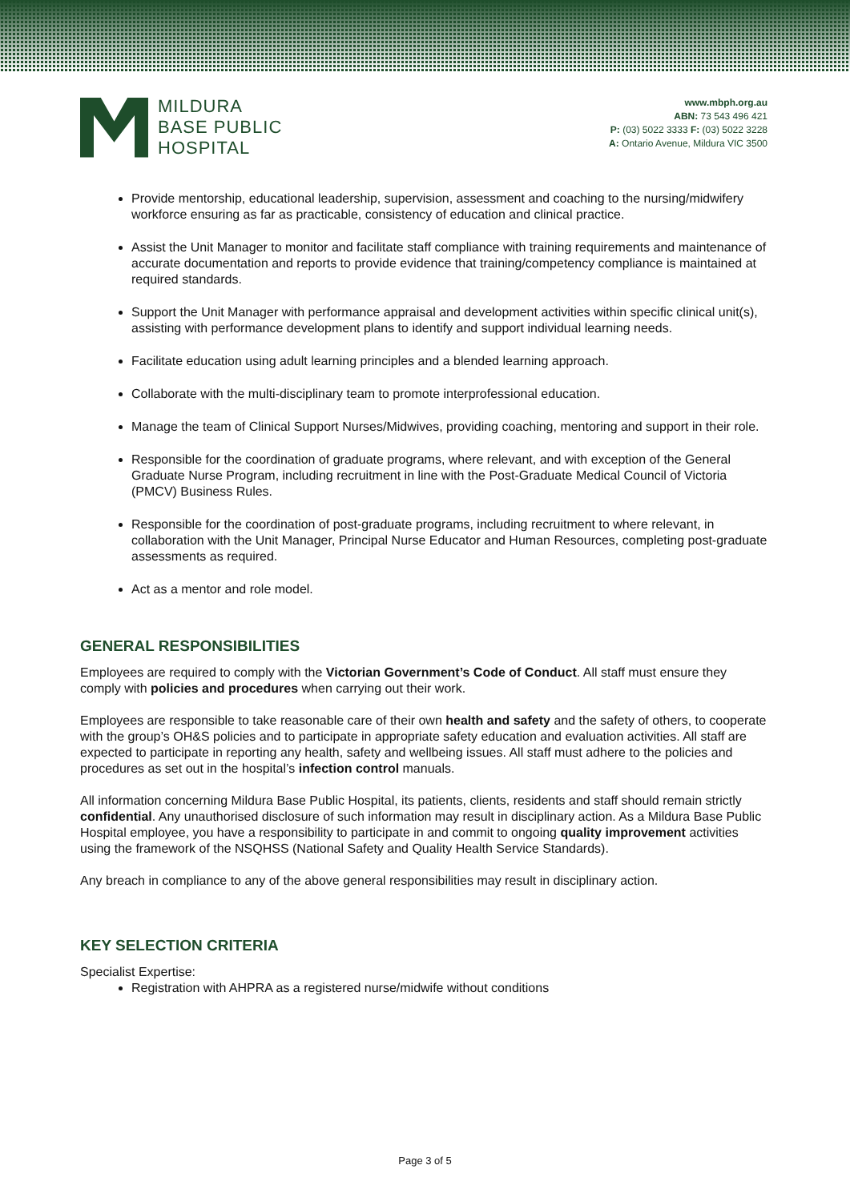MILDURA
BASE PUBLIC
HOSPITAL
www.mbph.org.au
ABN: 73 543 496 421
P: (03) 5022 3333 F: (03) 5022 3228
A: Ontario Avenue, Mildura VIC 3500
Provide mentorship, educational leadership, supervision, assessment and coaching to the nursing/midwifery workforce ensuring as far as practicable, consistency of education and clinical practice.
Assist the Unit Manager to monitor and facilitate staff compliance with training requirements and maintenance of accurate documentation and reports to provide evidence that training/competency compliance is maintained at required standards.
Support the Unit Manager with performance appraisal and development activities within specific clinical unit(s), assisting with performance development plans to identify and support individual learning needs.
Facilitate education using adult learning principles and a blended learning approach.
Collaborate with the multi-disciplinary team to promote interprofessional education.
Manage the team of Clinical Support Nurses/Midwives, providing coaching, mentoring and support in their role.
Responsible for the coordination of graduate programs, where relevant, and with exception of the General Graduate Nurse Program, including recruitment in line with the Post-Graduate Medical Council of Victoria (PMCV) Business Rules.
Responsible for the coordination of post-graduate programs, including recruitment to where relevant, in collaboration with the Unit Manager, Principal Nurse Educator and Human Resources, completing post-graduate assessments as required.
Act as a mentor and role model.
GENERAL RESPONSIBILITIES
Employees are required to comply with the Victorian Government’s Code of Conduct. All staff must ensure they comply with policies and procedures when carrying out their work.
Employees are responsible to take reasonable care of their own health and safety and the safety of others, to cooperate with the group’s OH&S policies and to participate in appropriate safety education and evaluation activities. All staff are expected to participate in reporting any health, safety and wellbeing issues. All staff must adhere to the policies and procedures as set out in the hospital’s infection control manuals.
All information concerning Mildura Base Public Hospital, its patients, clients, residents and staff should remain strictly confidential. Any unauthorised disclosure of such information may result in disciplinary action. As a Mildura Base Public Hospital employee, you have a responsibility to participate in and commit to ongoing quality improvement activities using the framework of the NSQHSS (National Safety and Quality Health Service Standards).
Any breach in compliance to any of the above general responsibilities may result in disciplinary action.
KEY SELECTION CRITERIA
Specialist Expertise:
Registration with AHPRA as a registered nurse/midwife without conditions
Page 3 of 5